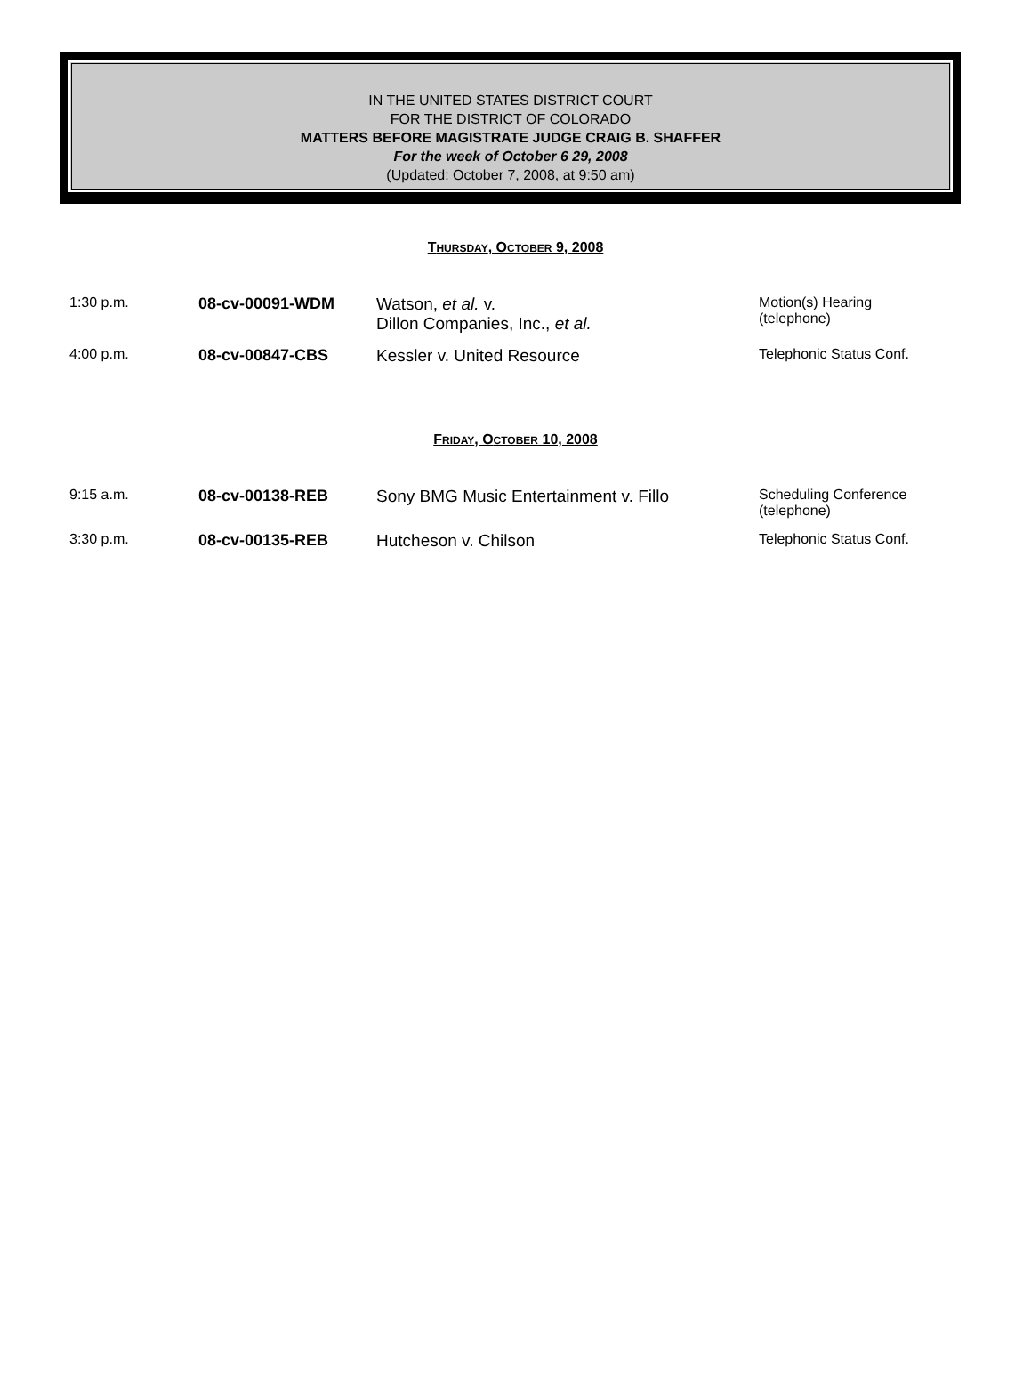IN THE UNITED STATES DISTRICT COURT
FOR THE DISTRICT OF COLORADO
MATTERS BEFORE MAGISTRATE JUDGE CRAIG B. SHAFFER
For the week of October 6 29, 2008
(Updated: October 7, 2008, at 9:50 am)
THURSDAY, OCTOBER 9, 2008
| 1:30 p.m. | 08-cv-00091-WDM | Watson, et al. v. Dillon Companies, Inc., et al. | Motion(s) Hearing (telephone) |
| 4:00 p.m. | 08-cv-00847-CBS | Kessler v. United Resource | Telephonic Status Conf. |
FRIDAY, OCTOBER 10, 2008
| 9:15 a.m. | 08-cv-00138-REB | Sony BMG Music Entertainment v. Fillo | Scheduling Conference (telephone) |
| 3:30 p.m. | 08-cv-00135-REB | Hutcheson v. Chilson | Telephonic Status Conf. |